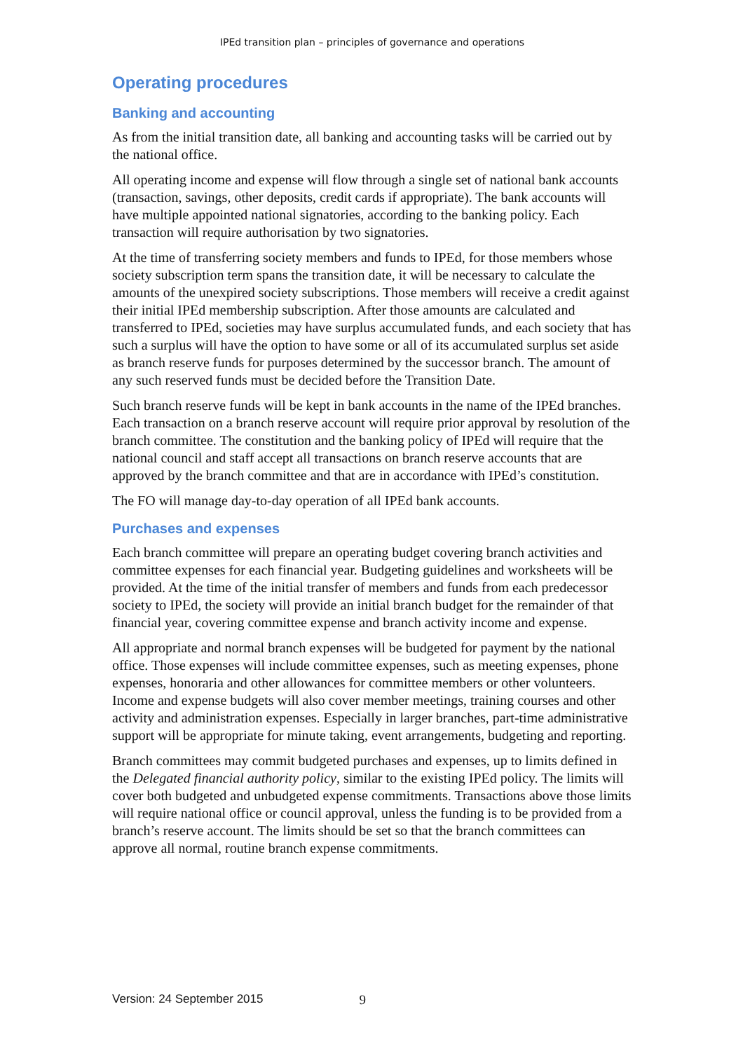IPEd transition plan – principles of governance and operations
Operating procedures
Banking and accounting
As from the initial transition date, all banking and accounting tasks will be carried out by the national office.
All operating income and expense will flow through a single set of national bank accounts (transaction, savings, other deposits, credit cards if appropriate). The bank accounts will have multiple appointed national signatories, according to the banking policy. Each transaction will require authorisation by two signatories.
At the time of transferring society members and funds to IPEd, for those members whose society subscription term spans the transition date, it will be necessary to calculate the amounts of the unexpired society subscriptions. Those members will receive a credit against their initial IPEd membership subscription. After those amounts are calculated and transferred to IPEd, societies may have surplus accumulated funds, and each society that has such a surplus will have the option to have some or all of its accumulated surplus set aside as branch reserve funds for purposes determined by the successor branch. The amount of any such reserved funds must be decided before the Transition Date.
Such branch reserve funds will be kept in bank accounts in the name of the IPEd branches. Each transaction on a branch reserve account will require prior approval by resolution of the branch committee. The constitution and the banking policy of IPEd will require that the national council and staff accept all transactions on branch reserve accounts that are approved by the branch committee and that are in accordance with IPEd’s constitution.
The FO will manage day-to-day operation of all IPEd bank accounts.
Purchases and expenses
Each branch committee will prepare an operating budget covering branch activities and committee expenses for each financial year. Budgeting guidelines and worksheets will be provided. At the time of the initial transfer of members and funds from each predecessor society to IPEd, the society will provide an initial branch budget for the remainder of that financial year, covering committee expense and branch activity income and expense.
All appropriate and normal branch expenses will be budgeted for payment by the national office. Those expenses will include committee expenses, such as meeting expenses, phone expenses, honoraria and other allowances for committee members or other volunteers. Income and expense budgets will also cover member meetings, training courses and other activity and administration expenses. Especially in larger branches, part-time administrative support will be appropriate for minute taking, event arrangements, budgeting and reporting.
Branch committees may commit budgeted purchases and expenses, up to limits defined in the Delegated financial authority policy, similar to the existing IPEd policy. The limits will cover both budgeted and unbudgeted expense commitments. Transactions above those limits will require national office or council approval, unless the funding is to be provided from a branch’s reserve account. The limits should be set so that the branch committees can approve all normal, routine branch expense commitments.
Version: 24 September 2015 9